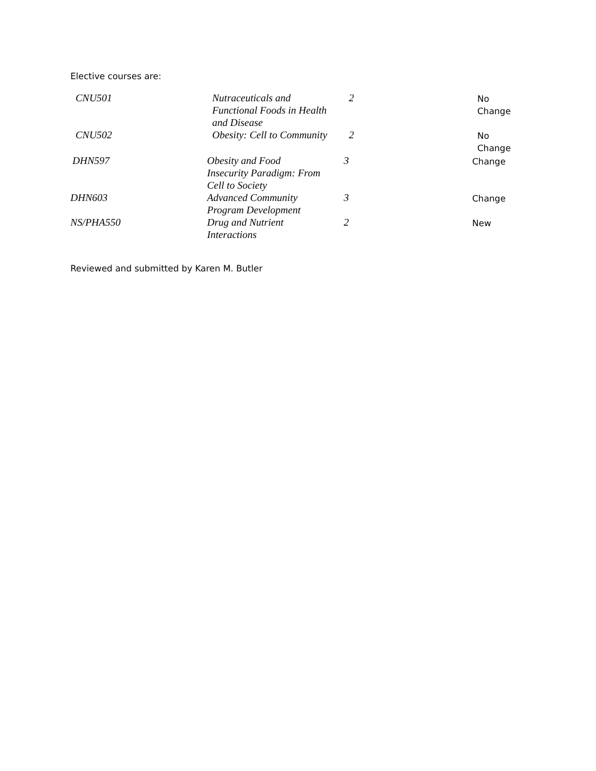Elective courses are:
| CNU501 | Nutraceuticals and Functional Foods in Health and Disease | 2 | No Change |
| CNU502 | Obesity: Cell to Community | 2 | No Change |
| DHN597 | Obesity and Food Insecurity Paradigm: From Cell to Society | 3 | Change |
| DHN603 | Advanced Community Program Development | 3 | Change |
| NS/PHA550 | Drug and Nutrient Interactions | 2 | New |
Reviewed and submitted by Karen M. Butler